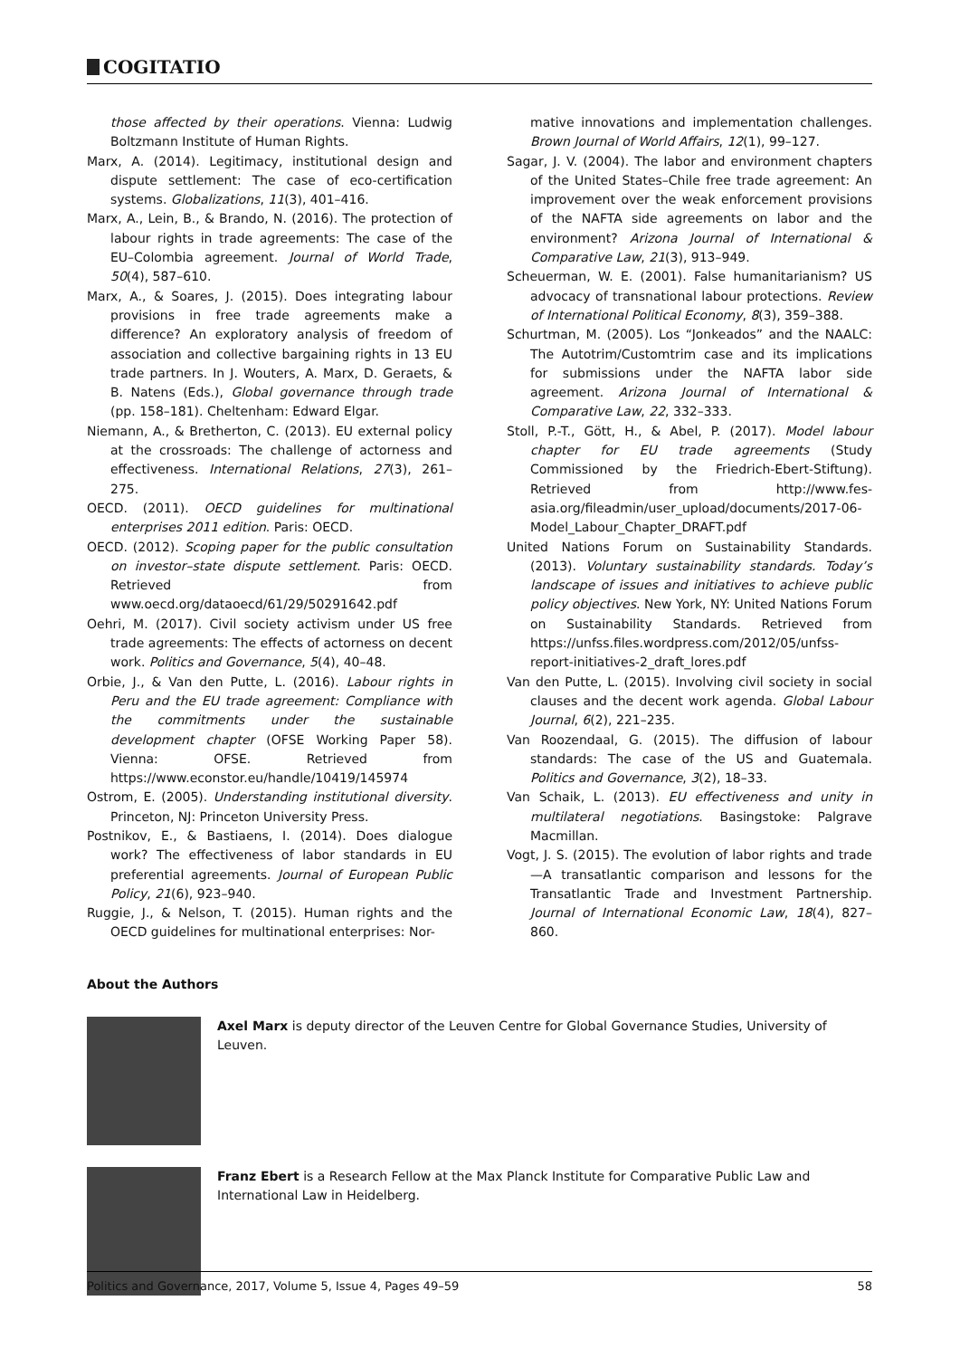COGITATIO
those affected by their operations. Vienna: Ludwig Boltzmann Institute of Human Rights.
Marx, A. (2014). Legitimacy, institutional design and dispute settlement: The case of eco-certification systems. Globalizations, 11(3), 401–416.
Marx, A., Lein, B., & Brando, N. (2016). The protection of labour rights in trade agreements: The case of the EU–Colombia agreement. Journal of World Trade, 50(4), 587–610.
Marx, A., & Soares, J. (2015). Does integrating labour provisions in free trade agreements make a difference? An exploratory analysis of freedom of association and collective bargaining rights in 13 EU trade partners. In J. Wouters, A. Marx, D. Geraets, & B. Natens (Eds.), Global governance through trade (pp. 158–181). Cheltenham: Edward Elgar.
Niemann, A., & Bretherton, C. (2013). EU external policy at the crossroads: The challenge of actorness and effectiveness. International Relations, 27(3), 261–275.
OECD. (2011). OECD guidelines for multinational enterprises 2011 edition. Paris: OECD.
OECD. (2012). Scoping paper for the public consultation on investor–state dispute settlement. Paris: OECD. Retrieved from www.oecd.org/dataoecd/61/29/50291642.pdf
Oehri, M. (2017). Civil society activism under US free trade agreements: The effects of actorness on decent work. Politics and Governance, 5(4), 40–48.
Orbie, J., & Van den Putte, L. (2016). Labour rights in Peru and the EU trade agreement: Compliance with the commitments under the sustainable development chapter (OFSE Working Paper 58). Vienna: OFSE. Retrieved from https://www.econstor.eu/handle/10419/145974
Ostrom, E. (2005). Understanding institutional diversity. Princeton, NJ: Princeton University Press.
Postnikov, E., & Bastiaens, I. (2014). Does dialogue work? The effectiveness of labor standards in EU preferential agreements. Journal of European Public Policy, 21(6), 923–940.
Ruggie, J., & Nelson, T. (2015). Human rights and the OECD guidelines for multinational enterprises: Nor-
mative innovations and implementation challenges. Brown Journal of World Affairs, 12(1), 99–127.
Sagar, J. V. (2004). The labor and environment chapters of the United States–Chile free trade agreement: An improvement over the weak enforcement provisions of the NAFTA side agreements on labor and the environment? Arizona Journal of International & Comparative Law, 21(3), 913–949.
Scheuerman, W. E. (2001). False humanitarianism? US advocacy of transnational labour protections. Review of International Political Economy, 8(3), 359–388.
Schurtman, M. (2005). Los “Jonkeados” and the NAALC: The Autotrim/Customtrim case and its implications for submissions under the NAFTA labor side agreement. Arizona Journal of International & Comparative Law, 22, 332–333.
Stoll, P.-T., Gött, H., & Abel, P. (2017). Model labour chapter for EU trade agreements (Study Commissioned by the Friedrich-Ebert-Stiftung). Retrieved from http://www.fes-asia.org/fileadmin/user_upload/documents/2017-06-Model_Labour_Chapter_DRAFT.pdf
United Nations Forum on Sustainability Standards. (2013). Voluntary sustainability standards. Today’s landscape of issues and initiatives to achieve public policy objectives. New York, NY: United Nations Forum on Sustainability Standards. Retrieved from https://unfss.files.wordpress.com/2012/05/unfss-report-initiatives-2_draft_lores.pdf
Van den Putte, L. (2015). Involving civil society in social clauses and the decent work agenda. Global Labour Journal, 6(2), 221–235.
Van Roozendaal, G. (2015). The diffusion of labour standards: The case of the US and Guatemala. Politics and Governance, 3(2), 18–33.
Van Schaik, L. (2013). EU effectiveness and unity in multilateral negotiations. Basingstoke: Palgrave Macmillan.
Vogt, J. S. (2015). The evolution of labor rights and trade—A transatlantic comparison and lessons for the Transatlantic Trade and Investment Partnership. Journal of International Economic Law, 18(4), 827–860.
About the Authors
Axel Marx is deputy director of the Leuven Centre for Global Governance Studies, University of Leuven.
Franz Ebert is a Research Fellow at the Max Planck Institute for Comparative Public Law and International Law in Heidelberg.
Politics and Governance, 2017, Volume 5, Issue 4, Pages 49–59 58